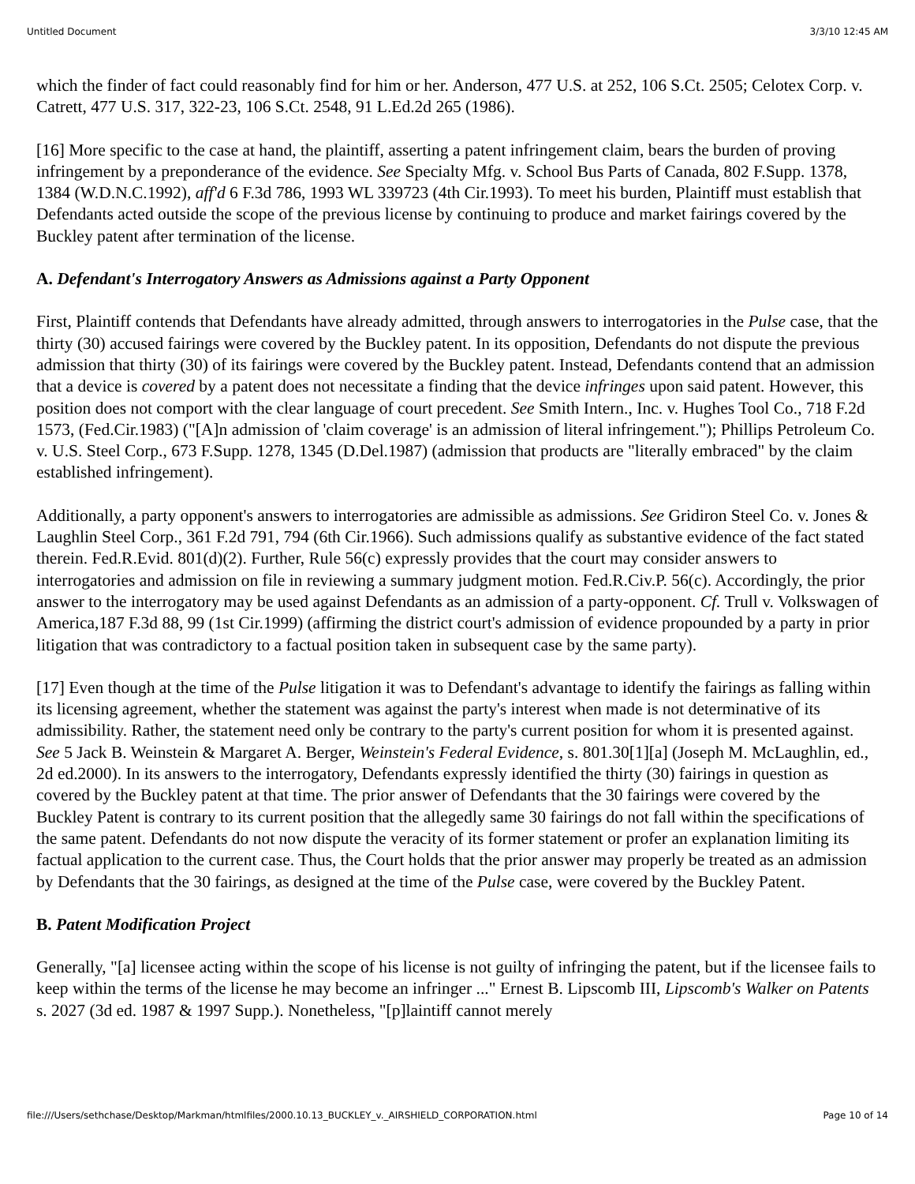Untitled Document 3/3/10 12:45 AM
which the finder of fact could reasonably find for him or her. Anderson, 477 U.S. at 252, 106 S.Ct. 2505; Celotex Corp. v. Catrett, 477 U.S. 317, 322-23, 106 S.Ct. 2548, 91 L.Ed.2d 265 (1986).
[16] More specific to the case at hand, the plaintiff, asserting a patent infringement claim, bears the burden of proving infringement by a preponderance of the evidence. See Specialty Mfg. v. School Bus Parts of Canada, 802 F.Supp. 1378, 1384 (W.D.N.C.1992), aff'd 6 F.3d 786, 1993 WL 339723 (4th Cir.1993). To meet his burden, Plaintiff must establish that Defendants acted outside the scope of the previous license by continuing to produce and market fairings covered by the Buckley patent after termination of the license.
A. Defendant's Interrogatory Answers as Admissions against a Party Opponent
First, Plaintiff contends that Defendants have already admitted, through answers to interrogatories in the Pulse case, that the thirty (30) accused fairings were covered by the Buckley patent. In its opposition, Defendants do not dispute the previous admission that thirty (30) of its fairings were covered by the Buckley patent. Instead, Defendants contend that an admission that a device is covered by a patent does not necessitate a finding that the device infringes upon said patent. However, this position does not comport with the clear language of court precedent. See Smith Intern., Inc. v. Hughes Tool Co., 718 F.2d 1573, (Fed.Cir.1983) ("[A]n admission of 'claim coverage' is an admission of literal infringement."); Phillips Petroleum Co. v. U.S. Steel Corp., 673 F.Supp. 1278, 1345 (D.Del.1987) (admission that products are "literally embraced" by the claim established infringement).
Additionally, a party opponent's answers to interrogatories are admissible as admissions. See Gridiron Steel Co. v. Jones & Laughlin Steel Corp., 361 F.2d 791, 794 (6th Cir.1966). Such admissions qualify as substantive evidence of the fact stated therein. Fed.R.Evid. 801(d)(2). Further, Rule 56(c) expressly provides that the court may consider answers to interrogatories and admission on file in reviewing a summary judgment motion. Fed.R.Civ.P. 56(c). Accordingly, the prior answer to the interrogatory may be used against Defendants as an admission of a party-opponent. Cf. Trull v. Volkswagen of America,187 F.3d 88, 99 (1st Cir.1999) (affirming the district court's admission of evidence propounded by a party in prior litigation that was contradictory to a factual position taken in subsequent case by the same party).
[17] Even though at the time of the Pulse litigation it was to Defendant's advantage to identify the fairings as falling within its licensing agreement, whether the statement was against the party's interest when made is not determinative of its admissibility. Rather, the statement need only be contrary to the party's current position for whom it is presented against. See 5 Jack B. Weinstein & Margaret A. Berger, Weinstein's Federal Evidence, s. 801.30[1][a] (Joseph M. McLaughlin, ed., 2d ed.2000). In its answers to the interrogatory, Defendants expressly identified the thirty (30) fairings in question as covered by the Buckley patent at that time. The prior answer of Defendants that the 30 fairings were covered by the Buckley Patent is contrary to its current position that the allegedly same 30 fairings do not fall within the specifications of the same patent. Defendants do not now dispute the veracity of its former statement or profer an explanation limiting its factual application to the current case. Thus, the Court holds that the prior answer may properly be treated as an admission by Defendants that the 30 fairings, as designed at the time of the Pulse case, were covered by the Buckley Patent.
B. Patent Modification Project
Generally, "[a] licensee acting within the scope of his license is not guilty of infringing the patent, but if the licensee fails to keep within the terms of the license he may become an infringer ..." Ernest B. Lipscomb III, Lipscomb's Walker on Patents s. 2027 (3d ed. 1987 & 1997 Supp.). Nonetheless, "[p]laintiff cannot merely
file:///Users/sethchase/Desktop/Markman/htmlfiles/2000.10.13_BUCKLEY_v._AIRSHIELD_CORPORATION.html Page 10 of 14